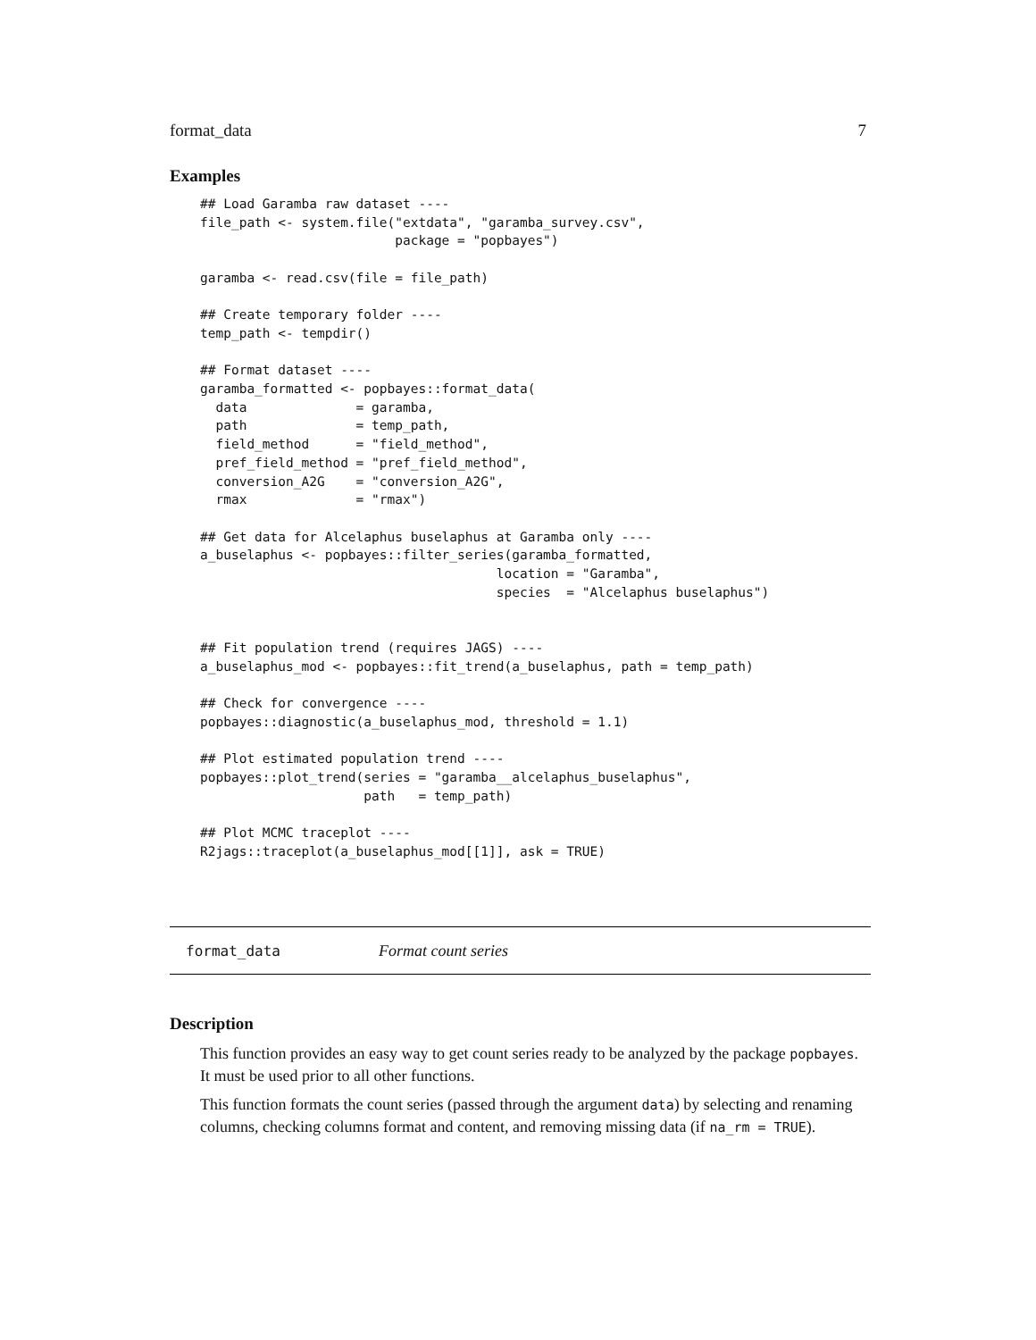format_data 7
Examples
## Load Garamba raw dataset ----
file_path <- system.file("extdata", "garamba_survey.csv",
                         package = "popbayes")

garamba <- read.csv(file = file_path)

## Create temporary folder ----
temp_path <- tempdir()

## Format dataset ----
garamba_formatted <- popbayes::format_data(
  data              = garamba,
  path              = temp_path,
  field_method      = "field_method",
  pref_field_method = "pref_field_method",
  conversion_A2G    = "conversion_A2G",
  rmax              = "rmax")

## Get data for Alcelaphus buselaphus at Garamba only ----
a_buselaphus <- popbayes::filter_series(garamba_formatted,
                                      location = "Garamba",
                                      species  = "Alcelaphus buselaphus")


## Fit population trend (requires JAGS) ----
a_buselaphus_mod <- popbayes::fit_trend(a_buselaphus, path = temp_path)

## Check for convergence ----
popbayes::diagnostic(a_buselaphus_mod, threshold = 1.1)

## Plot estimated population trend ----
popbayes::plot_trend(series = "garamba__alcelaphus_buselaphus",
                     path   = temp_path)

## Plot MCMC traceplot ----
R2jags::traceplot(a_buselaphus_mod[[1]], ask = TRUE)
format_data Format count series
Description
This function provides an easy way to get count series ready to be analyzed by the package popbayes. It must be used prior to all other functions.
This function formats the count series (passed through the argument data) by selecting and renaming columns, checking columns format and content, and removing missing data (if na_rm = TRUE).